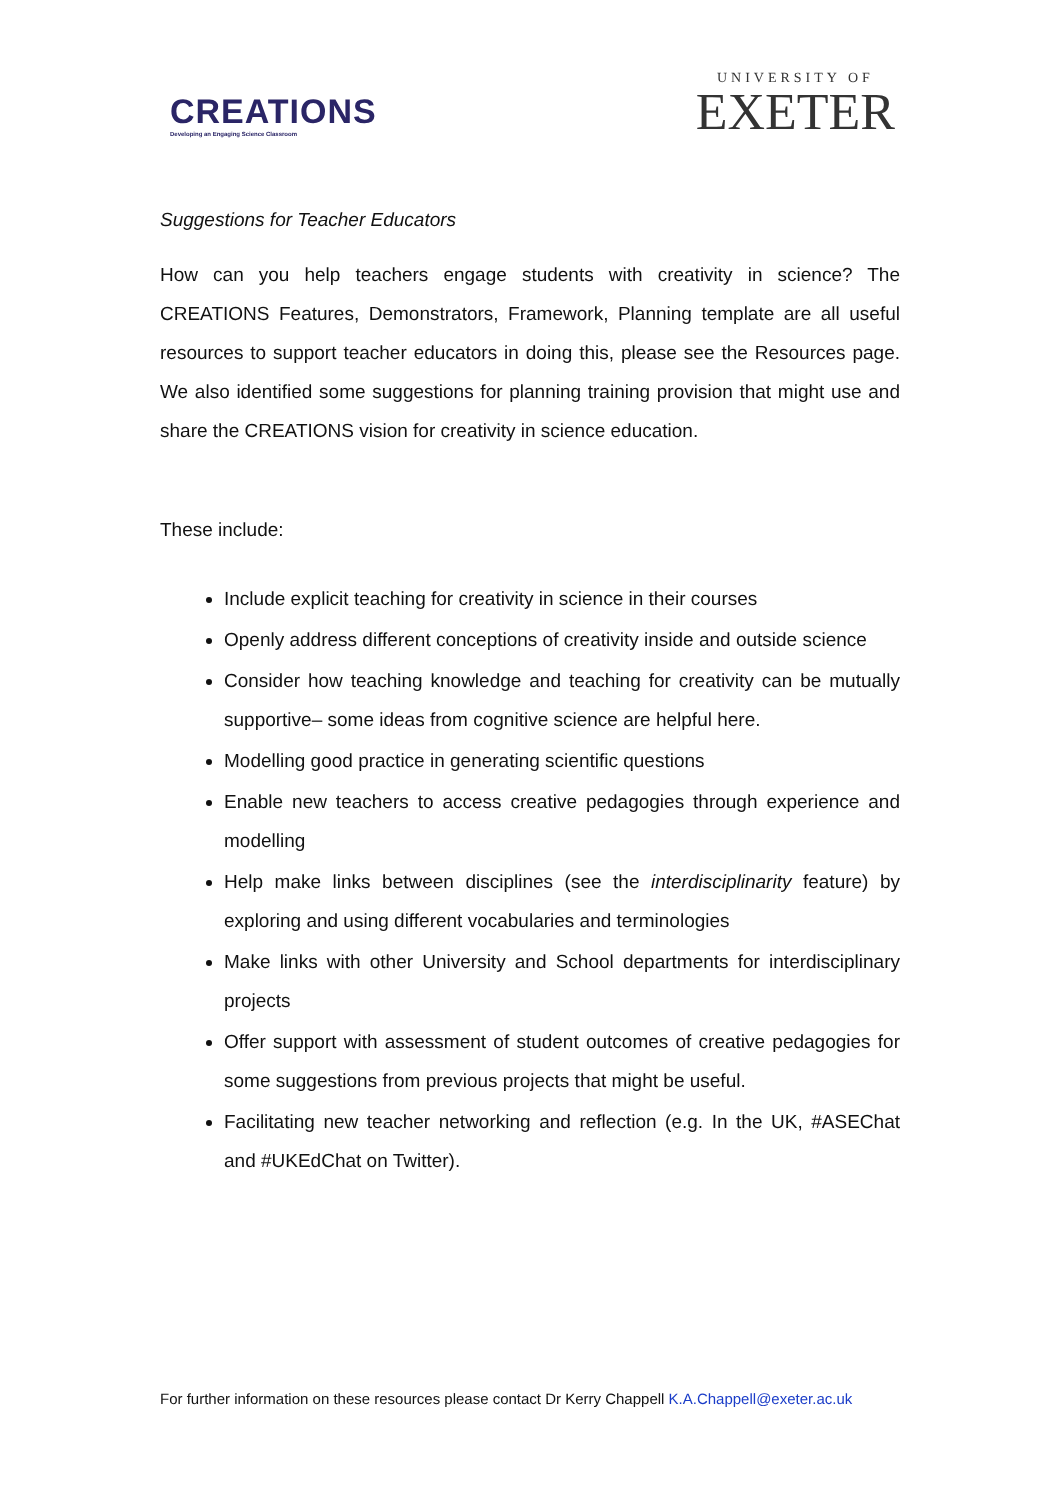CREATIONS
Developing an Engaging Science Classroom
UNIVERSITY OF
EXETER
Suggestions for Teacher Educators
How can you help teachers engage students with creativity in science? The CREATIONS Features, Demonstrators, Framework, Planning template are all useful resources to support teacher educators in doing this, please see the Resources page. We also identified some suggestions for planning training provision that might use and share the CREATIONS vision for creativity in science education.
These include:
Include explicit teaching for creativity in science in their courses
Openly address different conceptions of creativity inside and outside science
Consider how teaching knowledge and teaching for creativity can be mutually supportive– some ideas from cognitive science are helpful here.
Modelling good practice in generating scientific questions
Enable new teachers to access creative pedagogies through experience and modelling
Help make links between disciplines (see the interdisciplinarity feature) by exploring and using different vocabularies and terminologies
Make links with other University and School departments for interdisciplinary projects
Offer support with assessment of student outcomes of creative pedagogies for some suggestions from previous projects that might be useful.
Facilitating new teacher networking and reflection (e.g. In the UK, #ASEChat and #UKEdChat on Twitter).
For further information on these resources please contact Dr Kerry Chappell K.A.Chappell@exeter.ac.uk